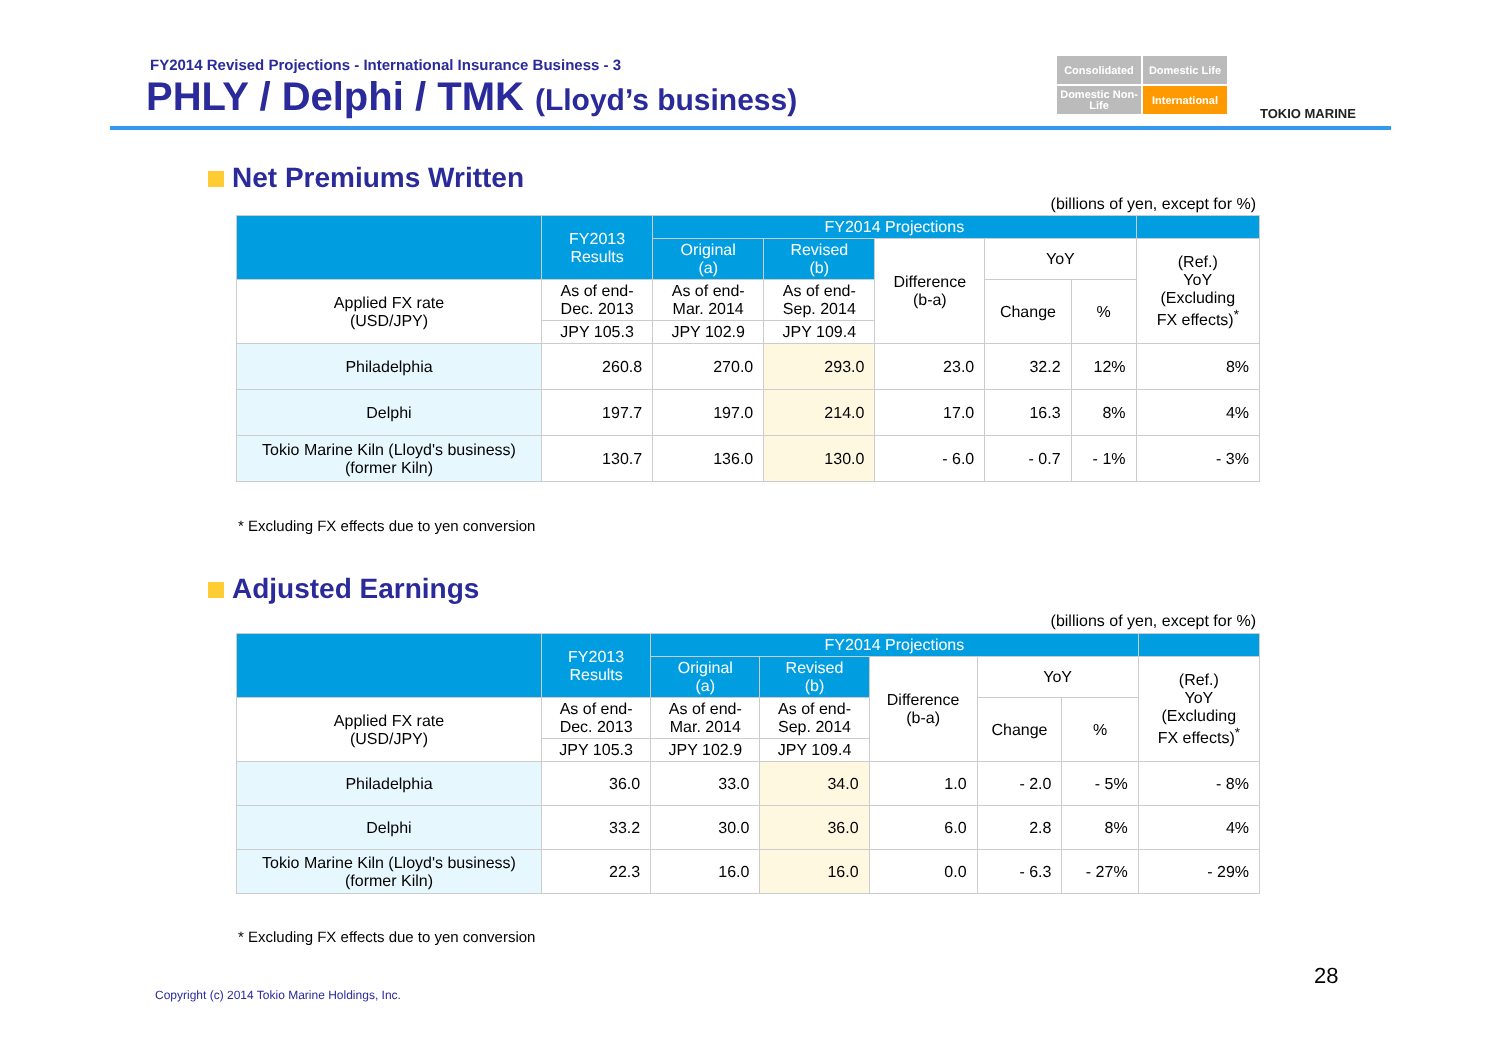FY2014 Revised Projections - International Insurance Business - 3
PHLY / Delphi / TMK (Lloyd’s business)
Consolidated
Domestic Life
Domestic Non-Life
International
TOKIO MARINE
Net Premiums Written
(billions of yen, except for %)
| | FY2013 Results | FY2014 Projections | | | | | |
| --- | --- | --- | --- | --- | --- | --- | --- |
| | | Original (a) | Revised (b) | Difference (b-a) | YoY | | (Ref.) YoY (Excluding FX effects)<sup>*</sup> |
| Applied FX rate (USD/JPY) | As of end- Dec. 2013 | As of end- Mar. 2014 | As of end- Sep. 2014 | | Change | % | |
| | JPY 105.3 | JPY 102.9 | JPY 109.4 | | | | |
| Philadelphia | 260.8 | 270.0 | 293.0 | 23.0 | 32.2 | 12% | 8% |
| Delphi | 197.7 | 197.0 | 214.0 | 17.0 | 16.3 | 8% | 4% |
| Tokio Marine Kiln (Lloyd's business) (former Kiln) | 130.7 | 136.0 | 130.0 | - 6.0 | - 0.7 | - 1% | - 3% |
* Excluding FX effects due to yen conversion
Adjusted Earnings
(billions of yen, except for %)
| | FY2013 Results | FY2014 Projections | | | | | |
| --- | --- | --- | --- | --- | --- | --- | --- |
| | | Original (a) | Revised (b) | Difference (b-a) | YoY | | (Ref.) YoY (Excluding FX effects)<sup>*</sup> |
| Applied FX rate (USD/JPY) | As of end- Dec. 2013 | As of end- Mar. 2014 | As of end- Sep. 2014 | | Change | % | |
| | JPY 105.3 | JPY 102.9 | JPY 109.4 | | | | |
| Philadelphia | 36.0 | 33.0 | 34.0 | 1.0 | - 2.0 | - 5% | - 8% |
| Delphi | 33.2 | 30.0 | 36.0 | 6.0 | 2.8 | 8% | 4% |
| Tokio Marine Kiln (Lloyd's business) (former Kiln) | 22.3 | 16.0 | 16.0 | 0.0 | - 6.3 | - 27% | - 29% |
* Excluding FX effects due to yen conversion
28
Copyright (c) 2014 Tokio Marine Holdings, Inc.